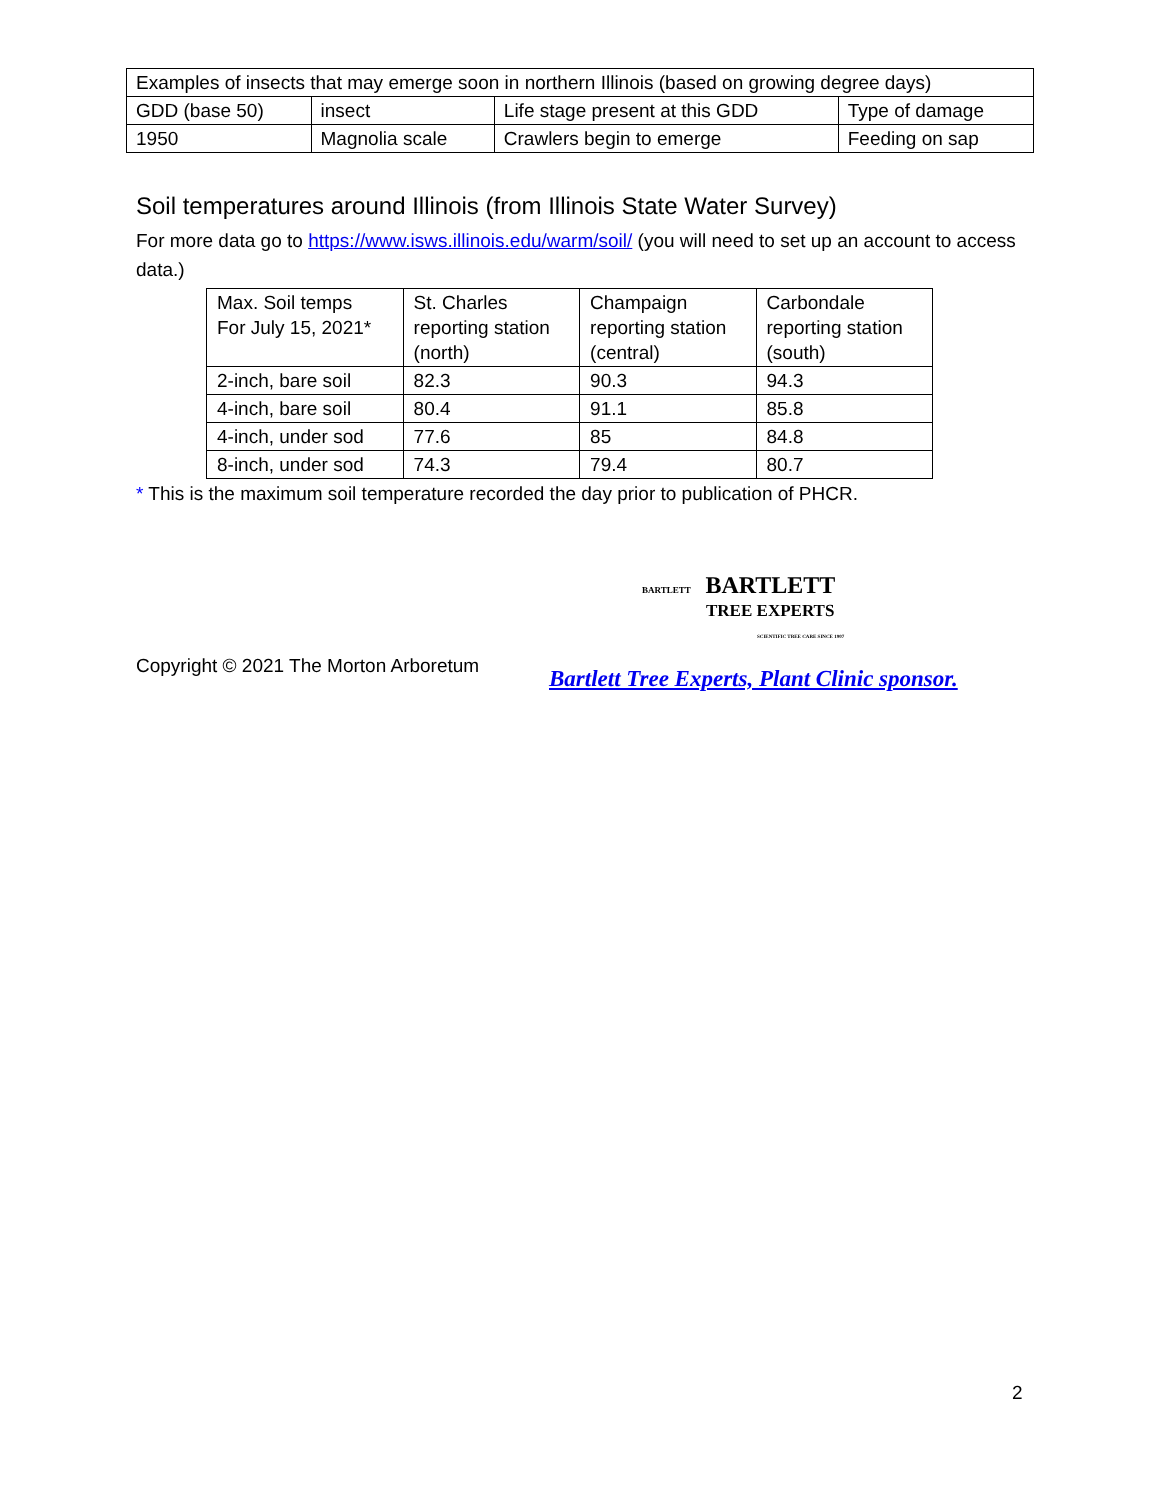| Examples of insects that may emerge soon in northern Illinois (based on growing degree days) | | | |
| GDD (base 50) | insect | Life stage present at this GDD | Type of damage |
| 1950 | Magnolia scale | Crawlers begin to emerge | Feeding on sap |
Soil temperatures around Illinois (from Illinois State Water Survey)
For more data go to https://www.isws.illinois.edu/warm/soil/ (you will need to set up an account to access data.)
| Max. Soil temps For July 15, 2021* | St. Charles reporting station (north) | Champaign reporting station (central) | Carbondale reporting station (south) |
| 2-inch, bare soil | 82.3 | 90.3 | 94.3 |
| 4-inch, bare soil | 80.4 | 91.1 | 85.8 |
| 4-inch, under sod | 77.6 | 85 | 84.8 |
| 8-inch, under sod | 74.3 | 79.4 | 80.7 |
* This is the maximum soil temperature recorded the day prior to publication of PHCR.
BARTLETT BARTLETT
TREE EXPERTS
SCIENTIFIC TREE CARE SINCE 1907
Copyright © 2021 The Morton Arboretum
Bartlett Tree Experts, Plant Clinic sponsor.
2